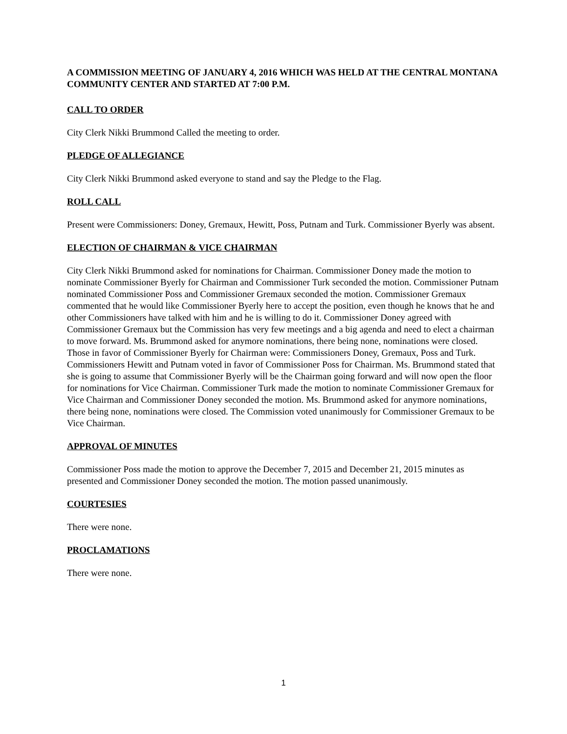A COMMISSION MEETING OF JANUARY 4, 2016 WHICH WAS HELD AT THE CENTRAL MONTANA COMMUNITY CENTER AND STARTED AT 7:00 P.M.
CALL TO ORDER
City Clerk Nikki Brummond Called the meeting to order.
PLEDGE OF ALLEGIANCE
City Clerk Nikki Brummond asked everyone to stand and say the Pledge to the Flag.
ROLL CALL
Present were Commissioners: Doney, Gremaux, Hewitt, Poss, Putnam and Turk. Commissioner Byerly was absent.
ELECTION OF CHAIRMAN & VICE CHAIRMAN
City Clerk Nikki Brummond asked for nominations for Chairman. Commissioner Doney made the motion to nominate Commissioner Byerly for Chairman and Commissioner Turk seconded the motion. Commissioner Putnam nominated Commissioner Poss and Commissioner Gremaux seconded the motion. Commissioner Gremaux commented that he would like Commissioner Byerly here to accept the position, even though he knows that he and other Commissioners have talked with him and he is willing to do it. Commissioner Doney agreed with Commissioner Gremaux but the Commission has very few meetings and a big agenda and need to elect a chairman to move forward. Ms. Brummond asked for anymore nominations, there being none, nominations were closed. Those in favor of Commissioner Byerly for Chairman were: Commissioners Doney, Gremaux, Poss and Turk. Commissioners Hewitt and Putnam voted in favor of Commissioner Poss for Chairman. Ms. Brummond stated that she is going to assume that Commissioner Byerly will be the Chairman going forward and will now open the floor for nominations for Vice Chairman. Commissioner Turk made the motion to nominate Commissioner Gremaux for Vice Chairman and Commissioner Doney seconded the motion. Ms. Brummond asked for anymore nominations, there being none, nominations were closed. The Commission voted unanimously for Commissioner Gremaux to be Vice Chairman.
APPROVAL OF MINUTES
Commissioner Poss made the motion to approve the December 7, 2015 and December 21, 2015 minutes as presented and Commissioner Doney seconded the motion. The motion passed unanimously.
COURTESIES
There were none.
PROCLAMATIONS
There were none.
1